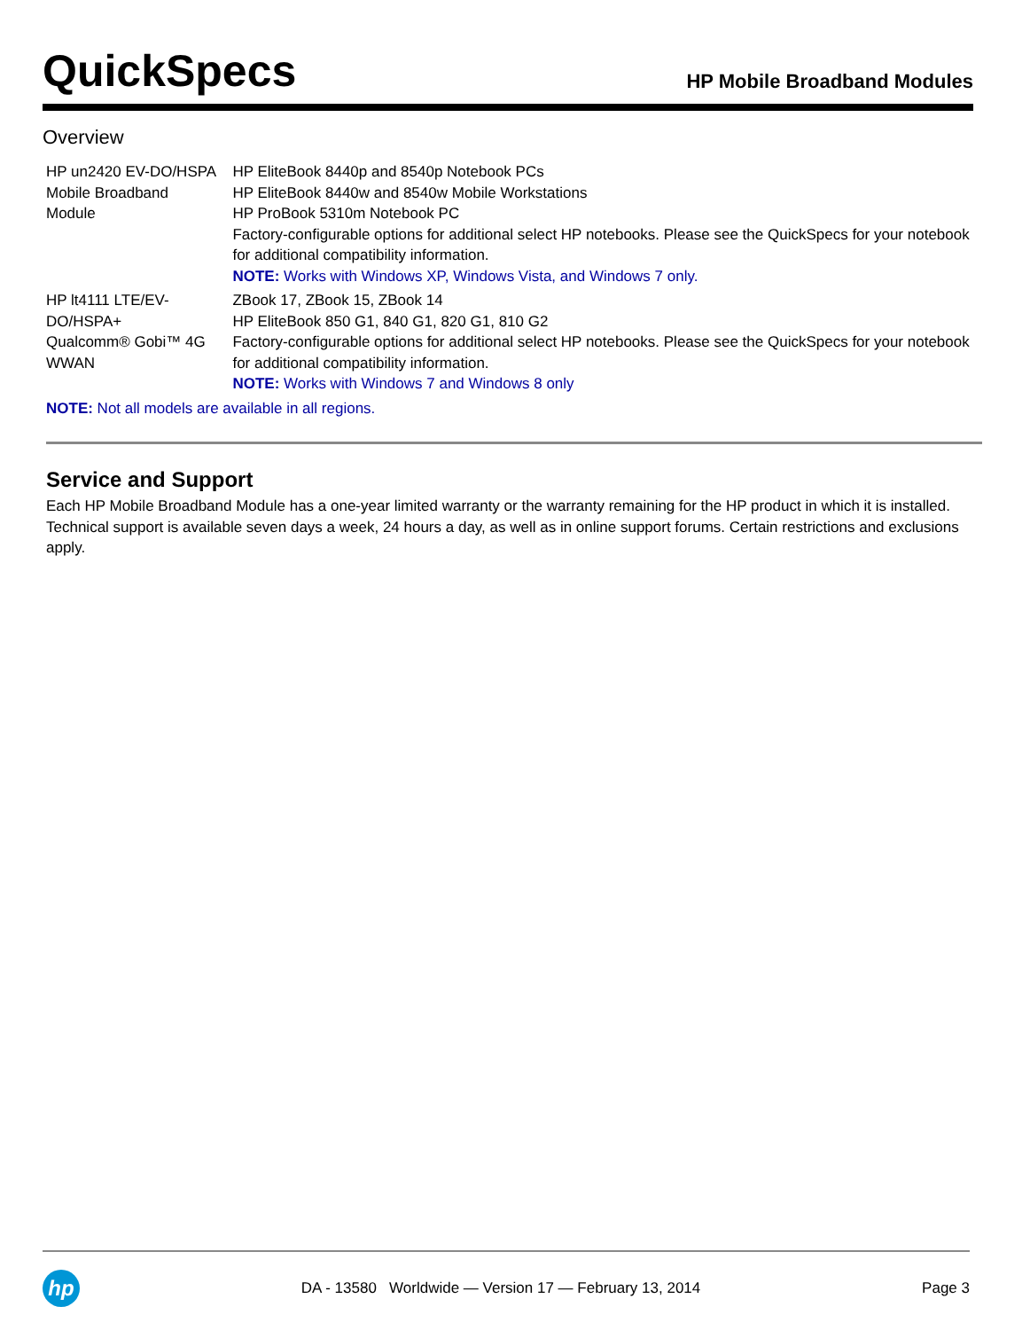QuickSpecs
HP Mobile Broadband Modules
Overview
| HP un2420 EV-DO/HSPA Mobile Broadband Module | HP EliteBook 8440p and 8540p Notebook PCs HP EliteBook 8440w and 8540w Mobile Workstations HP ProBook 5310m Notebook PC Factory-configurable options for additional select HP notebooks. Please see the QuickSpecs for your notebook for additional compatibility information. NOTE: Works with Windows XP, Windows Vista, and Windows 7 only. |
| HP lt4111 LTE/EV-DO/HSPA+ Qualcomm® Gobi™ 4G WWAN | ZBook 17, ZBook 15, ZBook 14 HP EliteBook 850 G1, 840 G1, 820 G1, 810 G2 Factory-configurable options for additional select HP notebooks. Please see the QuickSpecs for your notebook for additional compatibility information. NOTE: Works with Windows 7 and Windows 8 only |
| NOTE: Not all models are available in all regions. | |
Service and Support
Each HP Mobile Broadband Module has a one-year limited warranty or the warranty remaining for the HP product in which it is installed. Technical support is available seven days a week, 24 hours a day, as well as in online support forums. Certain restrictions and exclusions apply.
hp
DA - 13580 Worldwide — Version 17 — February 13, 2014
Page 3